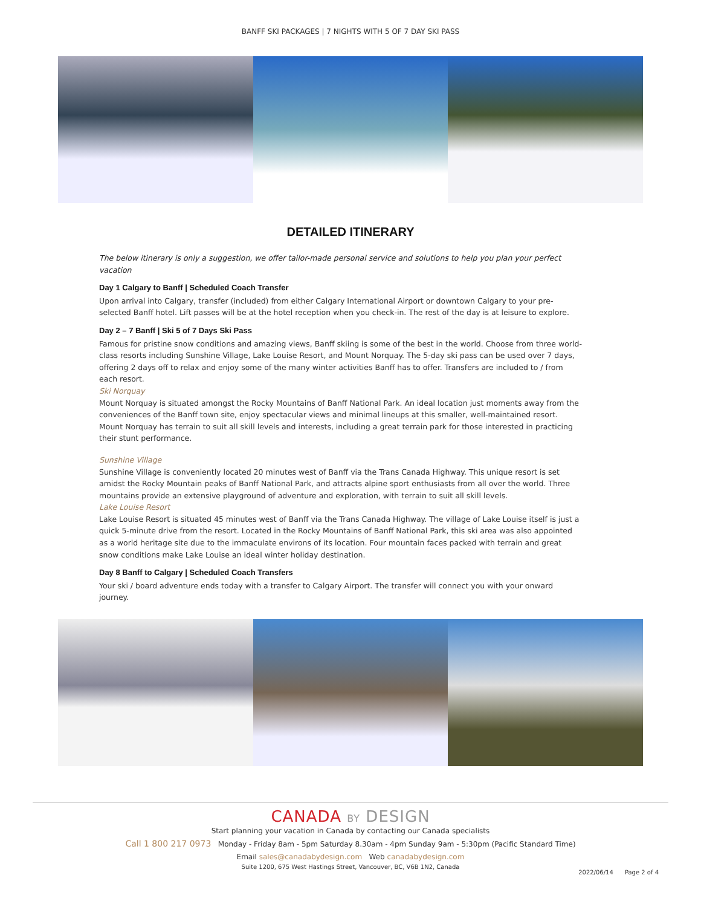BANFF SKI PACKAGES | 7 NIGHTS WITH 5 OF 7 DAY SKI PASS
DETAILED ITINERARY
The below itinerary is only a suggestion, we offer tailor-made personal service and solutions to help you plan your perfect vacation
Day 1 Calgary to Banff | Scheduled Coach Transfer
Upon arrival into Calgary, transfer (included) from either Calgary International Airport or downtown Calgary to your pre-selected Banff hotel. Lift passes will be at the hotel reception when you check-in. The rest of the day is at leisure to explore.
Day 2 – 7 Banff | Ski 5 of 7 Days Ski Pass
Famous for pristine snow conditions and amazing views, Banff skiing is some of the best in the world. Choose from three world-class resorts including Sunshine Village, Lake Louise Resort, and Mount Norquay. The 5-day ski pass can be used over 7 days, offering 2 days off to relax and enjoy some of the many winter activities Banff has to offer. Transfers are included to / from each resort.
Ski Norquay
Mount Norquay is situated amongst the Rocky Mountains of Banff National Park. An ideal location just moments away from the conveniences of the Banff town site, enjoy spectacular views and minimal lineups at this smaller, well-maintained resort. Mount Norquay has terrain to suit all skill levels and interests, including a great terrain park for those interested in practicing their stunt performance.
Sunshine Village
Sunshine Village is conveniently located 20 minutes west of Banff via the Trans Canada Highway. This unique resort is set amidst the Rocky Mountain peaks of Banff National Park, and attracts alpine sport enthusiasts from all over the world. Three mountains provide an extensive playground of adventure and exploration, with terrain to suit all skill levels.
Lake Louise Resort
Lake Louise Resort is situated 45 minutes west of Banff via the Trans Canada Highway. The village of Lake Louise itself is just a quick 5-minute drive from the resort. Located in the Rocky Mountains of Banff National Park, this ski area was also appointed as a world heritage site due to the immaculate environs of its location. Four mountain faces packed with terrain and great snow conditions make Lake Louise an ideal winter holiday destination.
Day 8 Banff to Calgary | Scheduled Coach Transfers
Your ski / board adventure ends today with a transfer to Calgary Airport. The transfer will connect you with your onward journey.
CANADA BY DESIGN
Start planning your vacation in Canada by contacting our Canada specialists
Call 1 800 217 0973 Monday - Friday 8am - 5pm Saturday 8.30am - 4pm Sunday 9am - 5:30pm (Pacific Standard Time)
Email sales@canadabydesign.com Web canadabydesign.com
Suite 1200, 675 West Hastings Street, Vancouver, BC, V6B 1N2, Canada
2022/06/14 Page 2 of 4